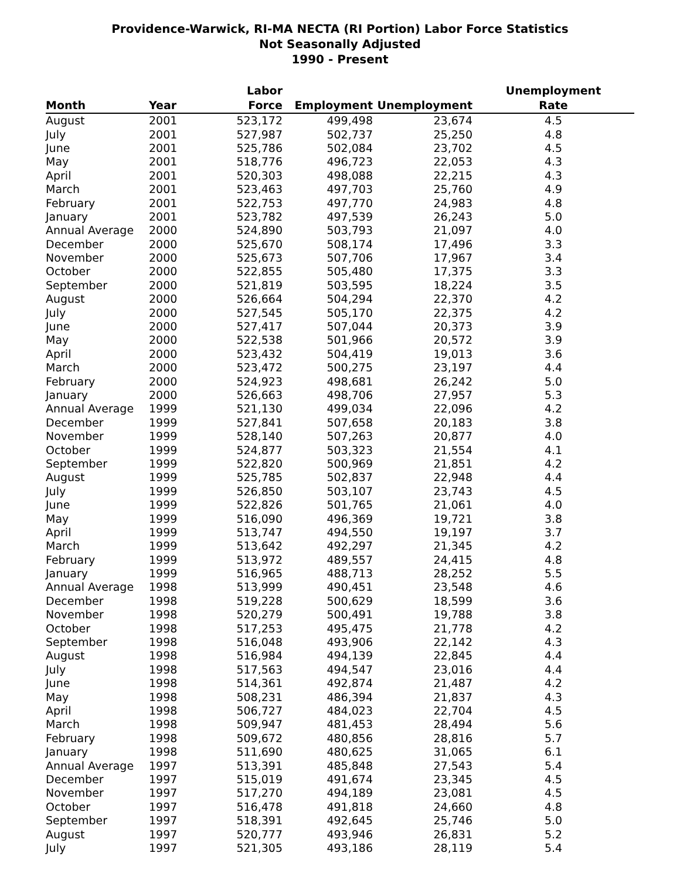Providence-Warwick, RI-MA NECTA (RI Portion) Labor Force Statistics
Not Seasonally Adjusted
1990 - Present
| Month | Year | Labor Force | Employment | Unemployment | Unemployment Rate |
| --- | --- | --- | --- | --- | --- |
| August | 2001 | 523,172 | 499,498 | 23,674 | 4.5 |
| July | 2001 | 527,987 | 502,737 | 25,250 | 4.8 |
| June | 2001 | 525,786 | 502,084 | 23,702 | 4.5 |
| May | 2001 | 518,776 | 496,723 | 22,053 | 4.3 |
| April | 2001 | 520,303 | 498,088 | 22,215 | 4.3 |
| March | 2001 | 523,463 | 497,703 | 25,760 | 4.9 |
| February | 2001 | 522,753 | 497,770 | 24,983 | 4.8 |
| January | 2001 | 523,782 | 497,539 | 26,243 | 5.0 |
| Annual Average | 2000 | 524,890 | 503,793 | 21,097 | 4.0 |
| December | 2000 | 525,670 | 508,174 | 17,496 | 3.3 |
| November | 2000 | 525,673 | 507,706 | 17,967 | 3.4 |
| October | 2000 | 522,855 | 505,480 | 17,375 | 3.3 |
| September | 2000 | 521,819 | 503,595 | 18,224 | 3.5 |
| August | 2000 | 526,664 | 504,294 | 22,370 | 4.2 |
| July | 2000 | 527,545 | 505,170 | 22,375 | 4.2 |
| June | 2000 | 527,417 | 507,044 | 20,373 | 3.9 |
| May | 2000 | 522,538 | 501,966 | 20,572 | 3.9 |
| April | 2000 | 523,432 | 504,419 | 19,013 | 3.6 |
| March | 2000 | 523,472 | 500,275 | 23,197 | 4.4 |
| February | 2000 | 524,923 | 498,681 | 26,242 | 5.0 |
| January | 2000 | 526,663 | 498,706 | 27,957 | 5.3 |
| Annual Average | 1999 | 521,130 | 499,034 | 22,096 | 4.2 |
| December | 1999 | 527,841 | 507,658 | 20,183 | 3.8 |
| November | 1999 | 528,140 | 507,263 | 20,877 | 4.0 |
| October | 1999 | 524,877 | 503,323 | 21,554 | 4.1 |
| September | 1999 | 522,820 | 500,969 | 21,851 | 4.2 |
| August | 1999 | 525,785 | 502,837 | 22,948 | 4.4 |
| July | 1999 | 526,850 | 503,107 | 23,743 | 4.5 |
| June | 1999 | 522,826 | 501,765 | 21,061 | 4.0 |
| May | 1999 | 516,090 | 496,369 | 19,721 | 3.8 |
| April | 1999 | 513,747 | 494,550 | 19,197 | 3.7 |
| March | 1999 | 513,642 | 492,297 | 21,345 | 4.2 |
| February | 1999 | 513,972 | 489,557 | 24,415 | 4.8 |
| January | 1999 | 516,965 | 488,713 | 28,252 | 5.5 |
| Annual Average | 1998 | 513,999 | 490,451 | 23,548 | 4.6 |
| December | 1998 | 519,228 | 500,629 | 18,599 | 3.6 |
| November | 1998 | 520,279 | 500,491 | 19,788 | 3.8 |
| October | 1998 | 517,253 | 495,475 | 21,778 | 4.2 |
| September | 1998 | 516,048 | 493,906 | 22,142 | 4.3 |
| August | 1998 | 516,984 | 494,139 | 22,845 | 4.4 |
| July | 1998 | 517,563 | 494,547 | 23,016 | 4.4 |
| June | 1998 | 514,361 | 492,874 | 21,487 | 4.2 |
| May | 1998 | 508,231 | 486,394 | 21,837 | 4.3 |
| April | 1998 | 506,727 | 484,023 | 22,704 | 4.5 |
| March | 1998 | 509,947 | 481,453 | 28,494 | 5.6 |
| February | 1998 | 509,672 | 480,856 | 28,816 | 5.7 |
| January | 1998 | 511,690 | 480,625 | 31,065 | 6.1 |
| Annual Average | 1997 | 513,391 | 485,848 | 27,543 | 5.4 |
| December | 1997 | 515,019 | 491,674 | 23,345 | 4.5 |
| November | 1997 | 517,270 | 494,189 | 23,081 | 4.5 |
| October | 1997 | 516,478 | 491,818 | 24,660 | 4.8 |
| September | 1997 | 518,391 | 492,645 | 25,746 | 5.0 |
| August | 1997 | 520,777 | 493,946 | 26,831 | 5.2 |
| July | 1997 | 521,305 | 493,186 | 28,119 | 5.4 |